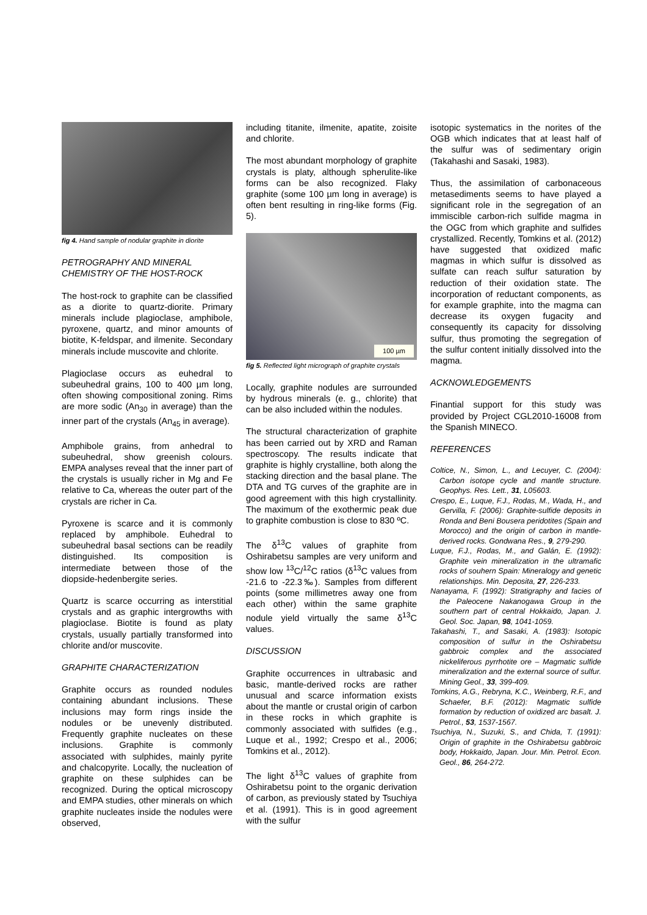fig 4. Hand sample of nodular graphite in diorite
PETROGRAPHY AND MINERAL CHEMISTRY OF THE HOST-ROCK
The host-rock to graphite can be classified as a diorite to quartz-diorite. Primary minerals include plagioclase, amphibole, pyroxene, quartz, and minor amounts of biotite, K-feldspar, and ilmenite. Secondary minerals include muscovite and chlorite.
Plagioclase occurs as euhedral to subeuhedral grains, 100 to 400 µm long, often showing compositional zoning. Rims are more sodic (An<sub>30</sub> in average) than the inner part of the crystals (An<sub>45</sub> in average).
Amphibole grains, from anhedral to subeuhedral, show greenish colours. EMPA analyses reveal that the inner part of the crystals is usually richer in Mg and Fe relative to Ca, whereas the outer part of the crystals are richer in Ca.
Pyroxene is scarce and it is commonly replaced by amphibole. Euhedral to subeuhedral basal sections can be readily distinguished. Its composition is intermediate between those of the diopside-hedenbergite series.
Quartz is scarce occurring as interstitial crystals and as graphic intergrowths with plagioclase. Biotite is found as platy crystals, usually partially transformed into chlorite and/or muscovite.
GRAPHITE CHARACTERIZATION
Graphite occurs as rounded nodules containing abundant inclusions. These inclusions may form rings inside the nodules or be unevenly distributed. Frequently graphite nucleates on these inclusions. Graphite is commonly associated with sulphides, mainly pyrite and chalcopyrite. Locally, the nucleation of graphite on these sulphides can be recognized. During the optical microscopy and EMPA studies, other minerals on which graphite nucleates inside the nodules were observed,
including titanite, ilmenite, apatite, zoisite and chlorite.
The most abundant morphology of graphite crystals is platy, although spherulite-like forms can be also recognized. Flaky graphite (some 100 µm long in average) is often bent resulting in ring-like forms (Fig. 5).
100 µm
fig 5. Reflected light micrograph of graphite crystals
Locally, graphite nodules are surrounded by hydrous minerals (e. g., chlorite) that can be also included within the nodules.
The structural characterization of graphite has been carried out by XRD and Raman spectroscopy. The results indicate that graphite is highly crystalline, both along the stacking direction and the basal plane. The DTA and TG curves of the graphite are in good agreement with this high crystallinity. The maximum of the exothermic peak due to graphite combustion is close to 830 ºC.
The δ<sup>13</sup>C values of graphite from Oshirabetsu samples are very uniform and show low <sup>13</sup>C/<sup>12</sup>C ratios (δ<sup>13</sup>C values from -21.6 to -22.3‰). Samples from different points (some millimetres away one from each other) within the same graphite nodule yield virtually the same δ<sup>13</sup>C values.
DISCUSSION
Graphite occurrences in ultrabasic and basic, mantle-derived rocks are rather unusual and scarce information exists about the mantle or crustal origin of carbon in these rocks in which graphite is commonly associated with sulfides (e.g., Luque et al., 1992; Crespo et al., 2006; Tomkins et al., 2012).
The light δ<sup>13</sup>C values of graphite from Oshirabetsu point to the organic derivation of carbon, as previously stated by Tsuchiya et al. (1991). This is in good agreement with the sulfur
isotopic systematics in the norites of the OGB which indicates that at least half of the sulfur was of sedimentary origin (Takahashi and Sasaki, 1983).
Thus, the assimilation of carbonaceous metasediments seems to have played a significant role in the segregation of an immiscible carbon-rich sulfide magma in the OGC from which graphite and sulfides crystallized. Recently, Tomkins et al. (2012) have suggested that oxidized mafic magmas in which sulfur is dissolved as sulfate can reach sulfur saturation by reduction of their oxidation state. The incorporation of reductant components, as for example graphite, into the magma can decrease its oxygen fugacity and consequently its capacity for dissolving sulfur, thus promoting the segregation of the sulfur content initially dissolved into the magma.
ACKNOWLEDGEMENTS
Finantial support for this study was provided by Project CGL2010-16008 from the Spanish MINECO.
REFERENCES
Coltice, N., Simon, L., and Lecuyer, C. (2004): Carbon isotope cycle and mantle structure. Geophys. Res. Lett., 31, L05603.
Crespo, E., Luque, F.J., Rodas, M., Wada, H., and Gervilla, F. (2006): Graphite-sulfide deposits in Ronda and Beni Bousera peridotites (Spain and Morocco) and the origin of carbon in mantle-derived rocks. Gondwana Res., 9, 279-290.
Luque, F.J., Rodas, M., and Galán, E. (1992): Graphite vein mineralization in the ultramafic rocks of souhern Spain: Mineralogy and genetic relationships. Min. Deposita, 27, 226-233.
Nanayama, F. (1992): Stratigraphy and facies of the Paleocene Nakanogawa Group in the southern part of central Hokkaido, Japan. J. Geol. Soc. Japan, 98, 1041-1059.
Takahashi, T., and Sasaki, A. (1983): Isotopic composition of sulfur in the Oshirabetsu gabbroic complex and the associated nickeliferous pyrrhotite ore – Magmatic sulfide mineralization and the external source of sulfur. Mining Geol., 33, 399-409.
Tomkins, A.G., Rebryna, K.C., Weinberg, R.F., and Schaefer, B.F. (2012): Magmatic sulfide formation by reduction of oxidized arc basalt. J. Petrol., 53, 1537-1567.
Tsuchiya, N., Suzuki, S., and Chida, T. (1991): Origin of graphite in the Oshirabetsu gabbroic body, Hokkaido, Japan. Jour. Min. Petrol. Econ. Geol., 86, 264-272.